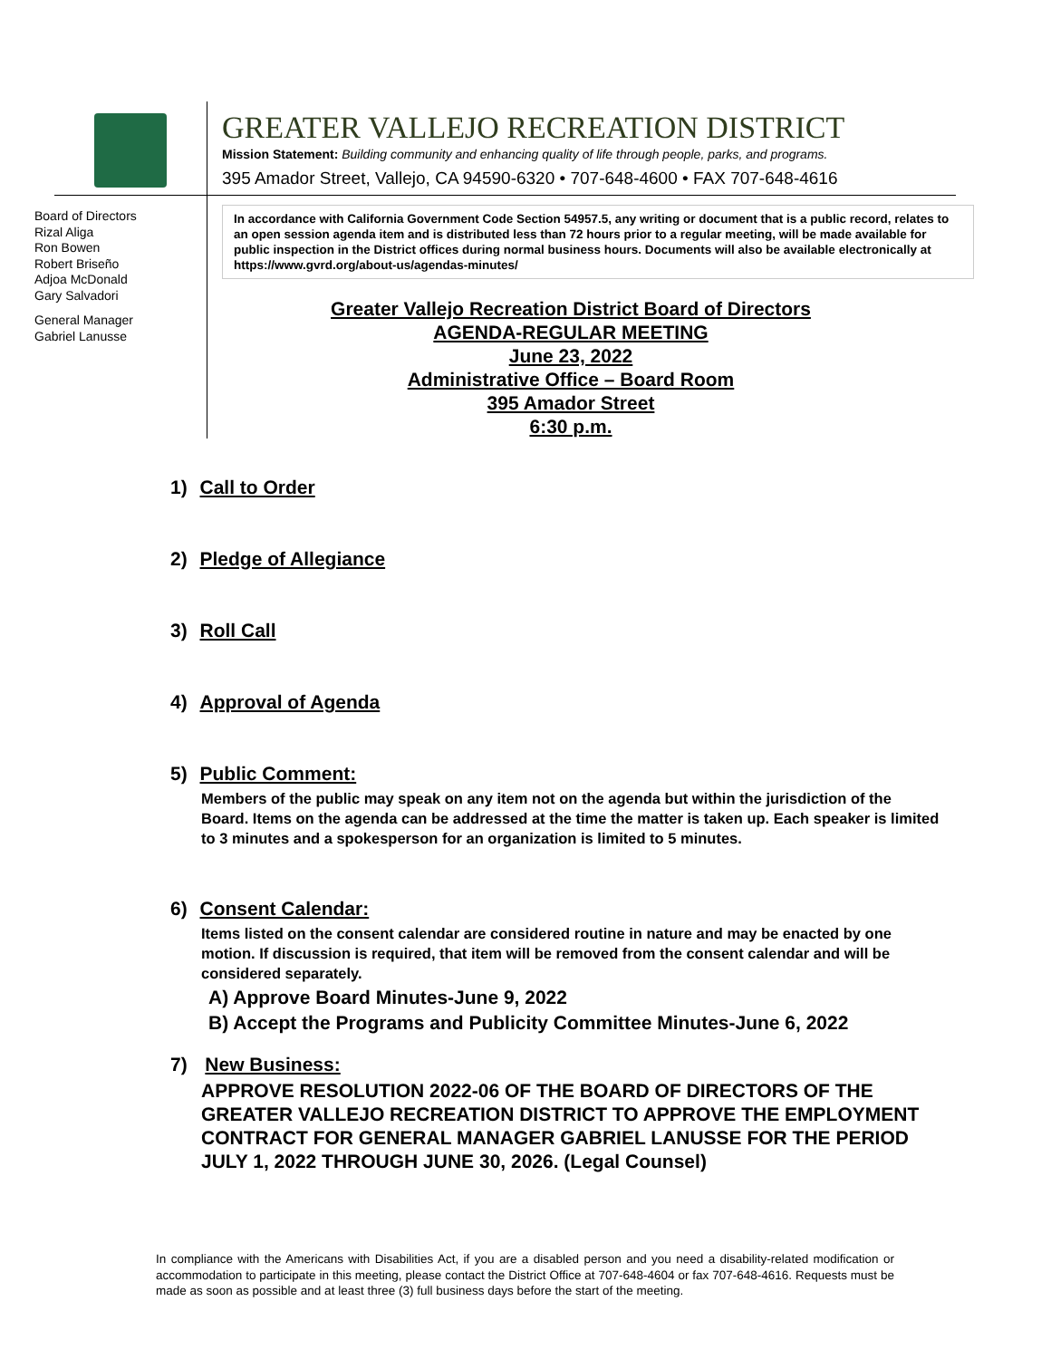Board of Directors
Rizal Aliga
Ron Bowen
Robert Briseño
Adjoa McDonald
Gary Salvadori
General Manager
Gabriel Lanusse
GREATER VALLEJO RECREATION DISTRICT
Mission Statement: Building community and enhancing quality of life through people, parks, and programs.
395 Amador Street, Vallejo, CA 94590-6320 • 707-648-4600 • FAX 707-648-4616
In accordance with California Government Code Section 54957.5, any writing or document that is a public record, relates to an open session agenda item and is distributed less than 72 hours prior to a regular meeting, will be made available for public inspection in the District offices during normal business hours. Documents will also be available electronically at https://www.gvrd.org/about-us/agendas-minutes/
Greater Vallejo Recreation District Board of Directors
AGENDA-REGULAR MEETING
June 23, 2022
Administrative Office – Board Room
395 Amador Street
6:30 p.m.
1) Call to Order
2) Pledge of Allegiance
3) Roll Call
4) Approval of Agenda
5) Public Comment:
Members of the public may speak on any item not on the agenda but within the jurisdiction of the Board. Items on the agenda can be addressed at the time the matter is taken up. Each speaker is limited to 3 minutes and a spokesperson for an organization is limited to 5 minutes.
6) Consent Calendar:
Items listed on the consent calendar are considered routine in nature and may be enacted by one motion. If discussion is required, that item will be removed from the consent calendar and will be considered separately.
A) Approve Board Minutes-June 9, 2022
B) Accept the Programs and Publicity Committee Minutes-June 6, 2022
7) New Business:
APPROVE RESOLUTION 2022-06 OF THE BOARD OF DIRECTORS OF THE GREATER VALLEJO RECREATION DISTRICT TO APPROVE THE EMPLOYMENT CONTRACT FOR GENERAL MANAGER GABRIEL LANUSSE FOR THE PERIOD JULY 1, 2022 THROUGH JUNE 30, 2026. (Legal Counsel)
In compliance with the Americans with Disabilities Act, if you are a disabled person and you need a disability-related modification or accommodation to participate in this meeting, please contact the District Office at 707-648-4604 or fax 707-648-4616. Requests must be made as soon as possible and at least three (3) full business days before the start of the meeting.